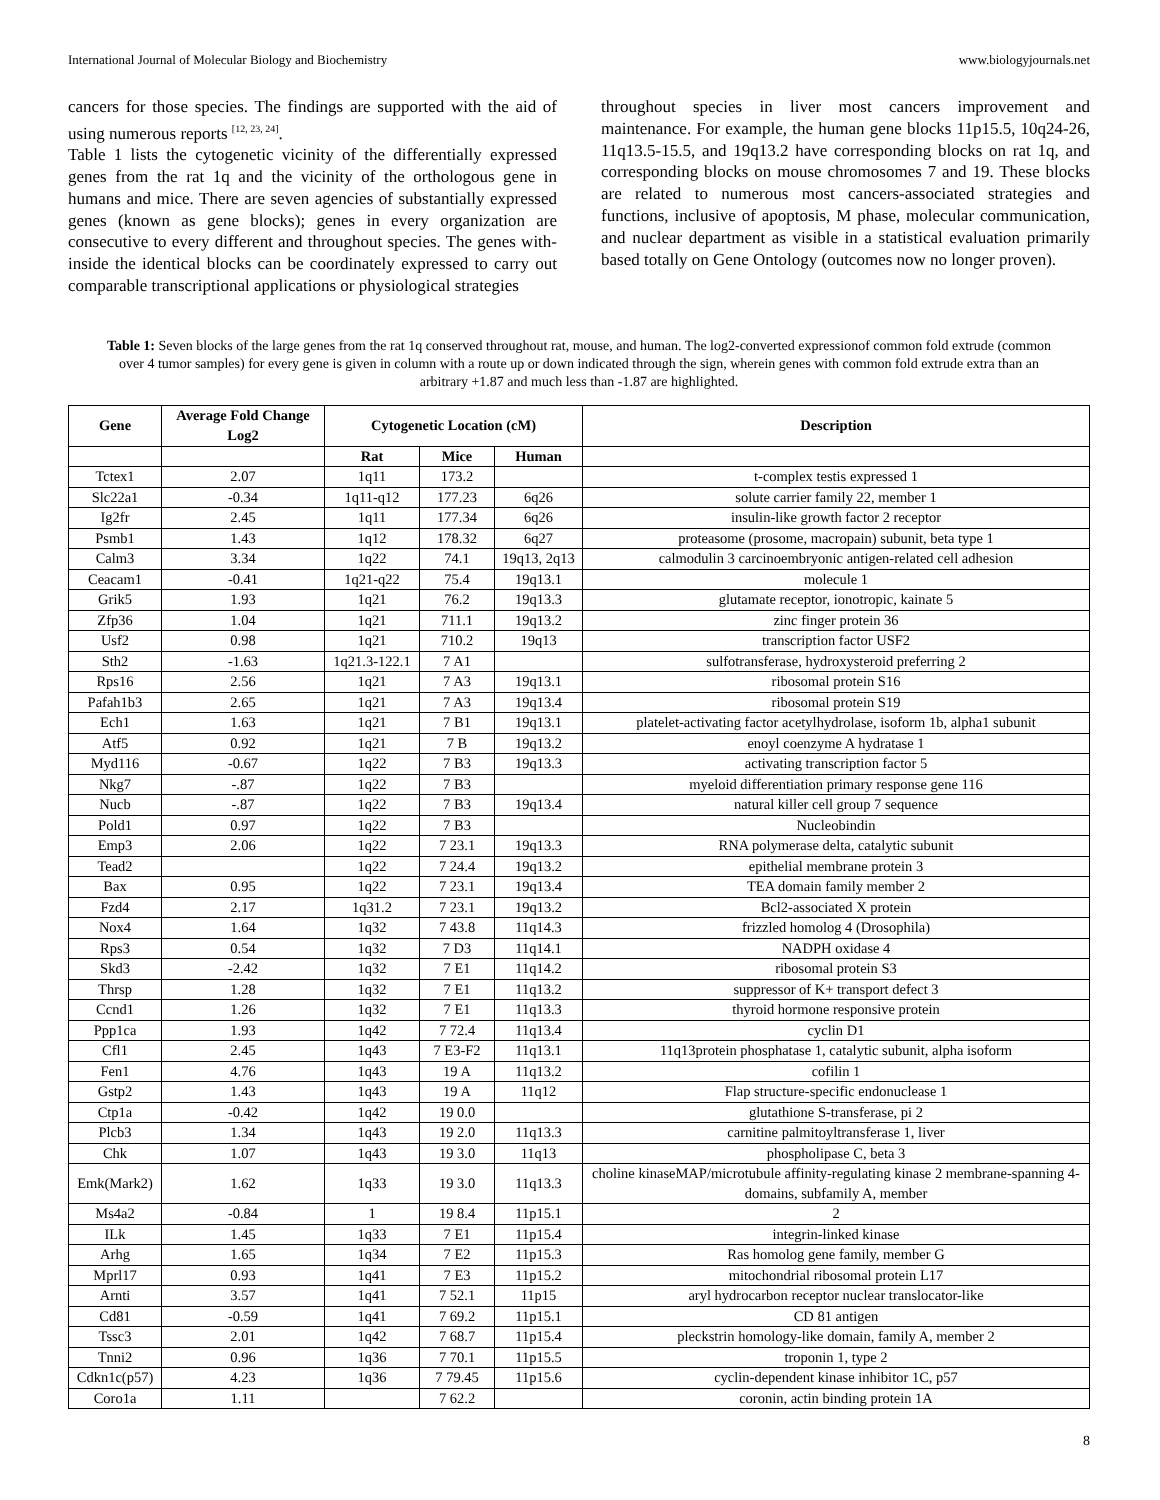International Journal of Molecular Biology and Biochemistry www.biologyjournals.net
cancers for those species. The findings are supported with the aid of using numerous reports <sup>[12, 23, 24]</sup>.
Table 1 lists the cytogenetic vicinity of the differentially expressed genes from the rat 1q and the vicinity of the orthologous gene in humans and mice. There are seven agencies of substantially expressed genes (known as gene blocks); genes in every organization are consecutive to every different and throughout species. The genes with-inside the identical blocks can be coordinately expressed to carry out comparable transcriptional applications or physiological strategies
throughout species in liver most cancers improvement and maintenance. For example, the human gene blocks 11p15.5, 10q24-26, 11q13.5-15.5, and 19q13.2 have corresponding blocks on rat 1q, and corresponding blocks on mouse chromosomes 7 and 19. These blocks are related to numerous most cancers-associated strategies and functions, inclusive of apoptosis, M phase, molecular communication, and nuclear department as visible in a statistical evaluation primarily based totally on Gene Ontology (outcomes now no longer proven).
Table 1: Seven blocks of the large genes from the rat 1q conserved throughout rat, mouse, and human. The log2-converted expressionof common fold extrude (common over 4 tumor samples) for every gene is given in column with a route up or down indicated through the sign, wherein genes with common fold extrude extra than an arbitrary +1.87 and much less than -1.87 are highlighted.
| Gene | Average Fold Change Log2 | Cytogenetic Location (cM) | | | Description |
| --- | --- | --- | --- | --- | --- |
| | | Rat | Mice | Human | |
| Tctex1 | 2.07 | 1q11 | 173.2 | | t-complex testis expressed 1 |
| Slc22a1 | -0.34 | 1q11-q12 | 177.23 | 6q26 | solute carrier family 22, member 1 |
| Ig2fr | 2.45 | 1q11 | 177.34 | 6q26 | insulin-like growth factor 2 receptor |
| Psmb1 | 1.43 | 1q12 | 178.32 | 6q27 | proteasome (prosome, macropain) subunit, beta type 1 |
| Calm3 | 3.34 | 1q22 | 74.1 | 19q13, 2q13 | calmodulin 3 carcinoembryonic antigen-related cell adhesion |
| Ceacam1 | -0.41 | 1q21-q22 | 75.4 | 19q13.1 | molecule 1 |
| Grik5 | 1.93 | 1q21 | 76.2 | 19q13.3 | glutamate receptor, ionotropic, kainate 5 |
| Zfp36 | 1.04 | 1q21 | 711.1 | 19q13.2 | zinc finger protein 36 |
| Usf2 | 0.98 | 1q21 | 710.2 | 19q13 | transcription factor USF2 |
| Sth2 | -1.63 | 1q21.3-122.1 | 7 A1 | | sulfotransferase, hydroxysteroid preferring 2 |
| Rps16 | 2.56 | 1q21 | 7 A3 | 19q13.1 | ribosomal protein S16 |
| Pafah1b3 | 2.65 | 1q21 | 7 A3 | 19q13.4 | ribosomal protein S19 |
| Ech1 | 1.63 | 1q21 | 7 B1 | 19q13.1 | platelet-activating factor acetylhydrolase, isoform 1b, alpha1 subunit |
| Atf5 | 0.92 | 1q21 | 7 B | 19q13.2 | enoyl coenzyme A hydratase 1 |
| Myd116 | -0.67 | 1q22 | 7 B3 | 19q13.3 | activating transcription factor 5 |
| Nkg7 | -.87 | 1q22 | 7 B3 | | myeloid differentiation primary response gene 116 |
| Nucb | -.87 | 1q22 | 7 B3 | 19q13.4 | natural killer cell group 7 sequence |
| Pold1 | 0.97 | 1q22 | 7 B3 | | Nucleobindin |
| Emp3 | 2.06 | 1q22 | 7 23.1 | 19q13.3 | RNA polymerase delta, catalytic subunit |
| Tead2 | | 1q22 | 7 24.4 | 19q13.2 | epithelial membrane protein 3 |
| Bax | 0.95 | 1q22 | 7 23.1 | 19q13.4 | TEA domain family member 2 |
| Fzd4 | 2.17 | 1q31.2 | 7 23.1 | 19q13.2 | Bcl2-associated X protein |
| Nox4 | 1.64 | 1q32 | 7 43.8 | 11q14.3 | frizzled homolog 4 (Drosophila) |
| Rps3 | 0.54 | 1q32 | 7 D3 | 11q14.1 | NADPH oxidase 4 |
| Skd3 | -2.42 | 1q32 | 7 E1 | 11q14.2 | ribosomal protein S3 |
| Thrsp | 1.28 | 1q32 | 7 E1 | 11q13.2 | suppressor of K+ transport defect 3 |
| Ccnd1 | 1.26 | 1q32 | 7 E1 | 11q13.3 | thyroid hormone responsive protein |
| Ppp1ca | 1.93 | 1q42 | 7 72.4 | 11q13.4 | cyclin D1 |
| Cfl1 | 2.45 | 1q43 | 7 E3-F2 | 11q13.1 | 11q13protein phosphatase 1, catalytic subunit, alpha isoform |
| Fen1 | 4.76 | 1q43 | 19 A | 11q13.2 | cofilin 1 |
| Gstp2 | 1.43 | 1q43 | 19 A | 11q12 | Flap structure-specific endonuclease 1 |
| Ctp1a | -0.42 | 1q42 | 19 0.0 | | glutathione S-transferase, pi 2 |
| Plcb3 | 1.34 | 1q43 | 19 2.0 | 11q13.3 | carnitine palmitoyltransferase 1, liver |
| Chk | 1.07 | 1q43 | 19 3.0 | 11q13 | phospholipase C, beta 3 |
| Emk(Mark2) | 1.62 | 1q33 | 19 3.0 | 11q13.3 | choline kinaseMAP/microtubule affinity-regulating kinase 2 membrane-spanning 4-domains, subfamily A, member |
| Ms4a2 | -0.84 | 1 | 19 8.4 | 11p15.1 | 2 |
| ILk | 1.45 | 1q33 | 7 E1 | 11p15.4 | integrin-linked kinase |
| Arhg | 1.65 | 1q34 | 7 E2 | 11p15.3 | Ras homolog gene family, member G |
| Mprl17 | 0.93 | 1q41 | 7 E3 | 11p15.2 | mitochondrial ribosomal protein L17 |
| Arnti | 3.57 | 1q41 | 7 52.1 | 11p15 | aryl hydrocarbon receptor nuclear translocator-like |
| Cd81 | -0.59 | 1q41 | 7 69.2 | 11p15.1 | CD 81 antigen |
| Tssc3 | 2.01 | 1q42 | 7 68.7 | 11p15.4 | pleckstrin homology-like domain, family A, member 2 |
| Tnni2 | 0.96 | 1q36 | 7 70.1 | 11p15.5 | troponin 1, type 2 |
| Cdkn1c(p57) | 4.23 | 1q36 | 7 79.45 | 11p15.6 | cyclin-dependent kinase inhibitor 1C, p57 |
| Coro1a | 1.11 | | 7 62.2 | | coronin, actin binding protein 1A |
8